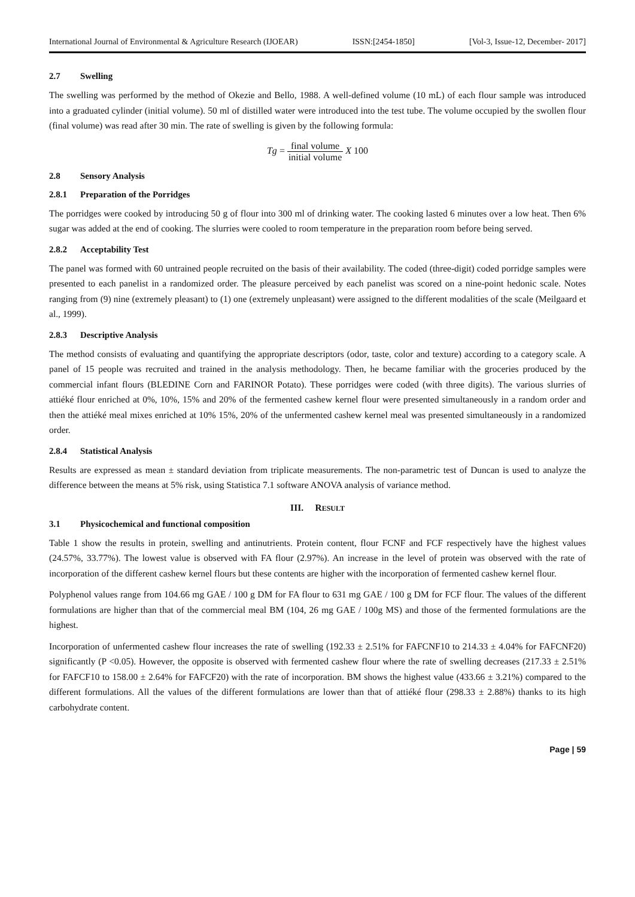International Journal of Environmental & Agriculture Research (IJOEAR) ISSN:[2454-1850] [Vol-3, Issue-12, December- 2017]
2.7 Swelling
The swelling was performed by the method of Okezie and Bello, 1988. A well-defined volume (10 mL) of each flour sample was introduced into a graduated cylinder (initial volume). 50 ml of distilled water were introduced into the test tube. The volume occupied by the swollen flour (final volume) was read after 30 min. The rate of swelling is given by the following formula:
Tg = final volume initial volume X 100
2.8 Sensory Analysis
2.8.1 Preparation of the Porridges
The porridges were cooked by introducing 50 g of flour into 300 ml of drinking water. The cooking lasted 6 minutes over a low heat. Then 6% sugar was added at the end of cooking. The slurries were cooled to room temperature in the preparation room before being served.
2.8.2 Acceptability Test
The panel was formed with 60 untrained people recruited on the basis of their availability. The coded (three-digit) coded porridge samples were presented to each panelist in a randomized order. The pleasure perceived by each panelist was scored on a nine-point hedonic scale. Notes ranging from (9) nine (extremely pleasant) to (1) one (extremely unpleasant) were assigned to the different modalities of the scale (Meilgaard et al., 1999).
2.8.3 Descriptive Analysis
The method consists of evaluating and quantifying the appropriate descriptors (odor, taste, color and texture) according to a category scale. A panel of 15 people was recruited and trained in the analysis methodology. Then, he became familiar with the groceries produced by the commercial infant flours (BLEDINE Corn and FARINOR Potato). These porridges were coded (with three digits). The various slurries of attiéké flour enriched at 0%, 10%, 15% and 20% of the fermented cashew kernel flour were presented simultaneously in a random order and then the attiéké meal mixes enriched at 10% 15%, 20% of the unfermented cashew kernel meal was presented simultaneously in a randomized order.
2.8.4 Statistical Analysis
Results are expressed as mean ± standard deviation from triplicate measurements. The non-parametric test of Duncan is used to analyze the difference between the means at 5% risk, using Statistica 7.1 software ANOVA analysis of variance method.
III. RESULT
3.1 Physicochemical and functional composition
Table 1 show the results in protein, swelling and antinutrients. Protein content, flour FCNF and FCF respectively have the highest values (24.57%, 33.77%). The lowest value is observed with FA flour (2.97%). An increase in the level of protein was observed with the rate of incorporation of the different cashew kernel flours but these contents are higher with the incorporation of fermented cashew kernel flour.
Polyphenol values range from 104.66 mg GAE / 100 g DM for FA flour to 631 mg GAE / 100 g DM for FCF flour. The values of the different formulations are higher than that of the commercial meal BM (104, 26 mg GAE / 100g MS) and those of the fermented formulations are the highest.
Incorporation of unfermented cashew flour increases the rate of swelling (192.33 ± 2.51% for FAFCNF10 to 214.33 ± 4.04% for FAFCNF20) significantly (P <0.05). However, the opposite is observed with fermented cashew flour where the rate of swelling decreases (217.33 ± 2.51% for FAFCF10 to 158.00 ± 2.64% for FAFCF20) with the rate of incorporation. BM shows the highest value (433.66 ± 3.21%) compared to the different formulations. All the values of the different formulations are lower than that of attiéké flour (298.33 ± 2.88%) thanks to its high carbohydrate content.
Page | 59